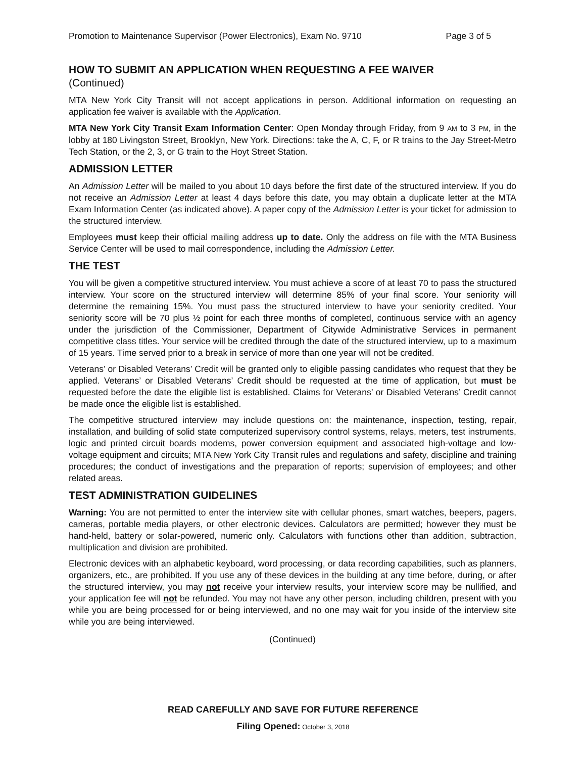Promotion to Maintenance Supervisor (Power Electronics), Exam No. 9710 Page 3 of 5
HOW TO SUBMIT AN APPLICATION WHEN REQUESTING A FEE WAIVER
(Continued)
MTA New York City Transit will not accept applications in person. Additional information on requesting an application fee waiver is available with the Application.
MTA New York City Transit Exam Information Center: Open Monday through Friday, from 9 AM to 3 PM, in the lobby at 180 Livingston Street, Brooklyn, New York. Directions: take the A, C, F, or R trains to the Jay Street-Metro Tech Station, or the 2, 3, or G train to the Hoyt Street Station.
ADMISSION LETTER
An Admission Letter will be mailed to you about 10 days before the first date of the structured interview. If you do not receive an Admission Letter at least 4 days before this date, you may obtain a duplicate letter at the MTA Exam Information Center (as indicated above). A paper copy of the Admission Letter is your ticket for admission to the structured interview.
Employees must keep their official mailing address up to date. Only the address on file with the MTA Business Service Center will be used to mail correspondence, including the Admission Letter.
THE TEST
You will be given a competitive structured interview. You must achieve a score of at least 70 to pass the structured interview. Your score on the structured interview will determine 85% of your final score. Your seniority will determine the remaining 15%. You must pass the structured interview to have your seniority credited. Your seniority score will be 70 plus ½ point for each three months of completed, continuous service with an agency under the jurisdiction of the Commissioner, Department of Citywide Administrative Services in permanent competitive class titles. Your service will be credited through the date of the structured interview, up to a maximum of 15 years. Time served prior to a break in service of more than one year will not be credited.
Veterans’ or Disabled Veterans’ Credit will be granted only to eligible passing candidates who request that they be applied. Veterans’ or Disabled Veterans’ Credit should be requested at the time of application, but must be requested before the date the eligible list is established. Claims for Veterans’ or Disabled Veterans’ Credit cannot be made once the eligible list is established.
The competitive structured interview may include questions on: the maintenance, inspection, testing, repair, installation, and building of solid state computerized supervisory control systems, relays, meters, test instruments, logic and printed circuit boards modems, power conversion equipment and associated high-voltage and low-voltage equipment and circuits; MTA New York City Transit rules and regulations and safety, discipline and training procedures; the conduct of investigations and the preparation of reports; supervision of employees; and other related areas.
TEST ADMINISTRATION GUIDELINES
Warning: You are not permitted to enter the interview site with cellular phones, smart watches, beepers, pagers, cameras, portable media players, or other electronic devices. Calculators are permitted; however they must be hand-held, battery or solar-powered, numeric only. Calculators with functions other than addition, subtraction, multiplication and division are prohibited.
Electronic devices with an alphabetic keyboard, word processing, or data recording capabilities, such as planners, organizers, etc., are prohibited. If you use any of these devices in the building at any time before, during, or after the structured interview, you may not receive your interview results, your interview score may be nullified, and your application fee will not be refunded. You may not have any other person, including children, present with you while you are being processed for or being interviewed, and no one may wait for you inside of the interview site while you are being interviewed.
(Continued)
READ CAREFULLY AND SAVE FOR FUTURE REFERENCE
Filing Opened: October 3, 2018